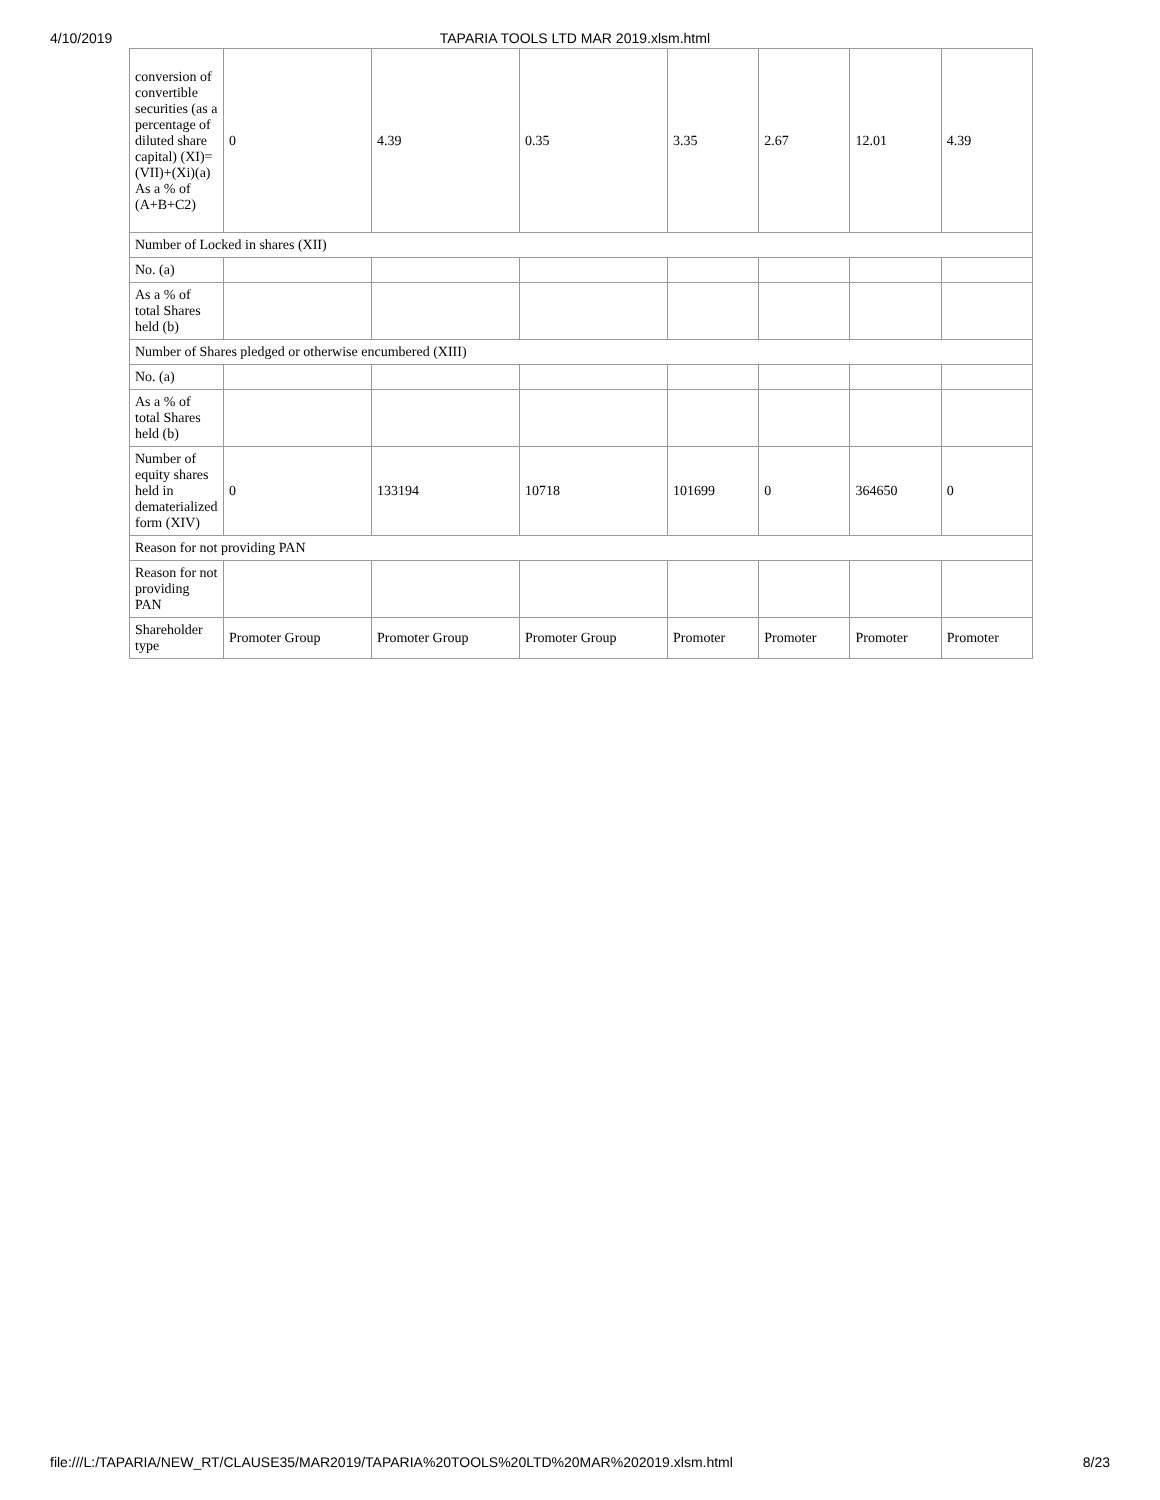4/10/2019 TAPARIA TOOLS LTD MAR 2019.xlsm.html
| conversion of convertible securities (as a percentage of diluted share capital) (XI)= (VII)+(Xi)(a) As a % of (A+B+C2) | 0 | 4.39 | 0.35 | 3.35 | 2.67 | 12.01 | 4.39 |
| Number of Locked in shares (XII) | | | | | | | |
| No. (a) | | | | | | | |
| As a % of total Shares held (b) | | | | | | | |
| Number of Shares pledged or otherwise encumbered (XIII) | | | | | | | |
| No. (a) | | | | | | | |
| As a % of total Shares held (b) | | | | | | | |
| Number of equity shares held in dematerialized form (XIV) | 0 | 133194 | 10718 | 101699 | 0 | 364650 | 0 |
| Reason for not providing PAN | | | | | | | |
| Reason for not providing PAN | | | | | | | |
| Shareholder type | Promoter Group | Promoter Group | Promoter Group | Promoter | Promoter | Promoter | Promoter |
file:///L:/TAPARIA/NEW_RT/CLAUSE35/MAR2019/TAPARIA%20TOOLS%20LTD%20MAR%202019.xlsm.html 8/23